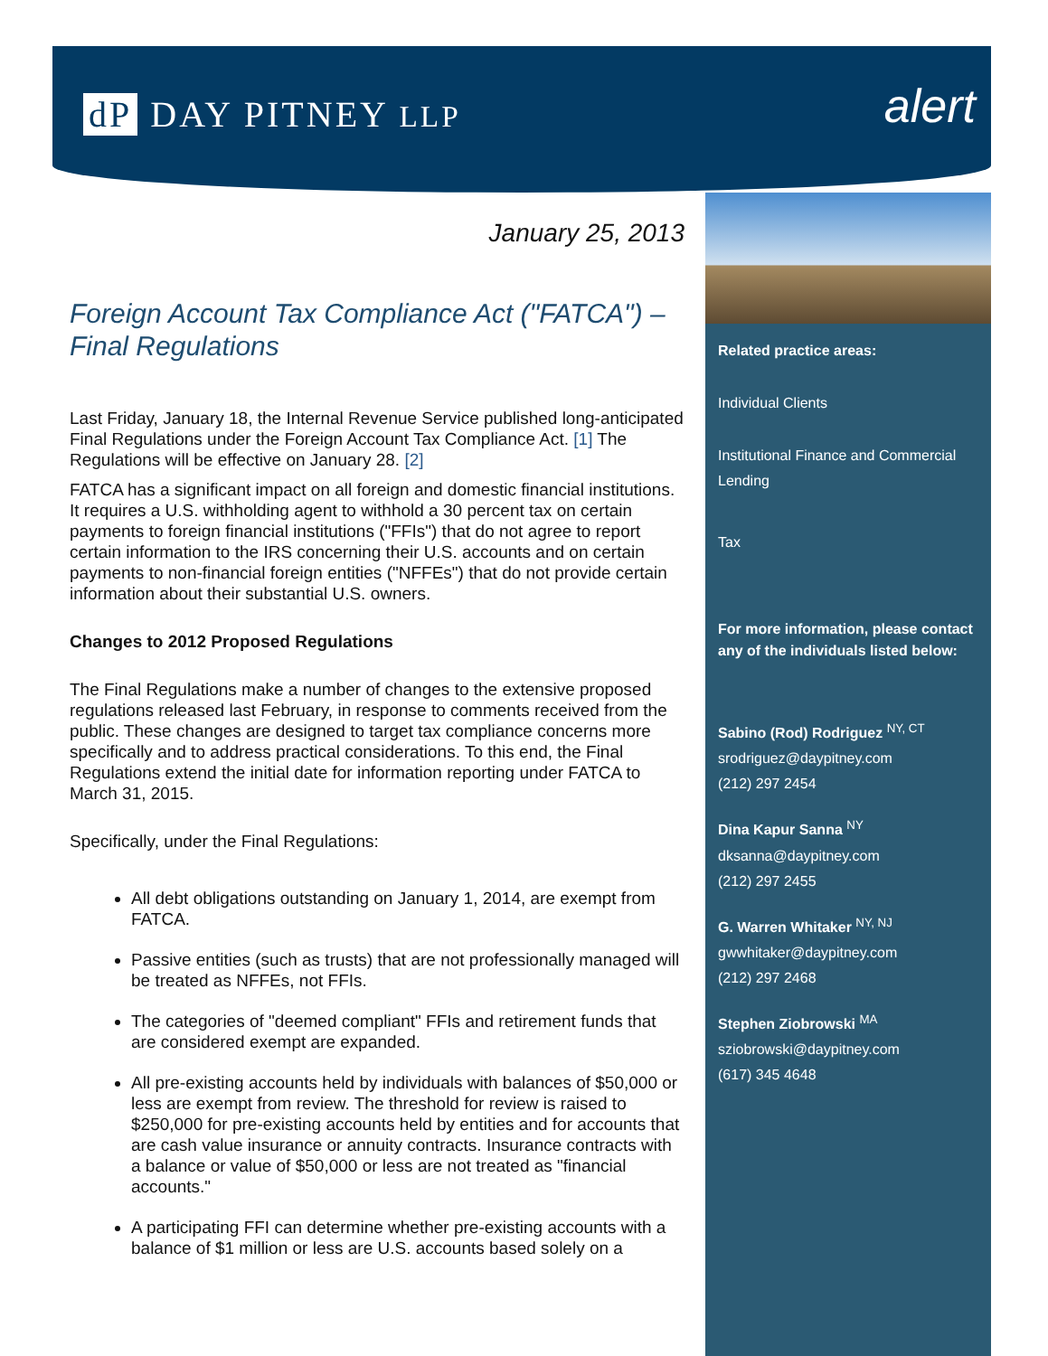dP DAY PITNEY LLP
alert
January 25, 2013
Foreign Account Tax Compliance Act ("FATCA") – Final Regulations
Last Friday, January 18, the Internal Revenue Service published long-anticipated Final Regulations under the Foreign Account Tax Compliance Act. [1] The Regulations will be effective on January 28. [2]
FATCA has a significant impact on all foreign and domestic financial institutions. It requires a U.S. withholding agent to withhold a 30 percent tax on certain payments to foreign financial institutions ("FFIs") that do not agree to report certain information to the IRS concerning their U.S. accounts and on certain payments to non-financial foreign entities ("NFFEs") that do not provide certain information about their substantial U.S. owners.
Changes to 2012 Proposed Regulations
The Final Regulations make a number of changes to the extensive proposed regulations released last February, in response to comments received from the public. These changes are designed to target tax compliance concerns more specifically and to address practical considerations. To this end, the Final Regulations extend the initial date for information reporting under FATCA to March 31, 2015.
Specifically, under the Final Regulations:
All debt obligations outstanding on January 1, 2014, are exempt from FATCA.
Passive entities (such as trusts) that are not professionally managed will be treated as NFFEs, not FFIs.
The categories of "deemed compliant" FFIs and retirement funds that are considered exempt are expanded.
All pre-existing accounts held by individuals with balances of $50,000 or less are exempt from review. The threshold for review is raised to $250,000 for pre-existing accounts held by entities and for accounts that are cash value insurance or annuity contracts. Insurance contracts with a balance or value of $50,000 or less are not treated as "financial accounts."
A participating FFI can determine whether pre-existing accounts with a balance of $1 million or less are U.S. accounts based solely on a
Related practice areas:
Individual Clients
Institutional Finance and Commercial Lending
Tax
For more information, please contact any of the individuals listed below:
Sabino (Rod) Rodriguez <sup>NY, CT</sup>
srodriguez@daypitney.com
(212) 297 2454
Dina Kapur Sanna <sup>NY</sup>
dksanna@daypitney.com
(212) 297 2455
G. Warren Whitaker <sup>NY, NJ</sup>
gwwhitaker@daypitney.com
(212) 297 2468
Stephen Ziobrowski <sup>MA</sup>
sziobrowski@daypitney.com
(617) 345 4648